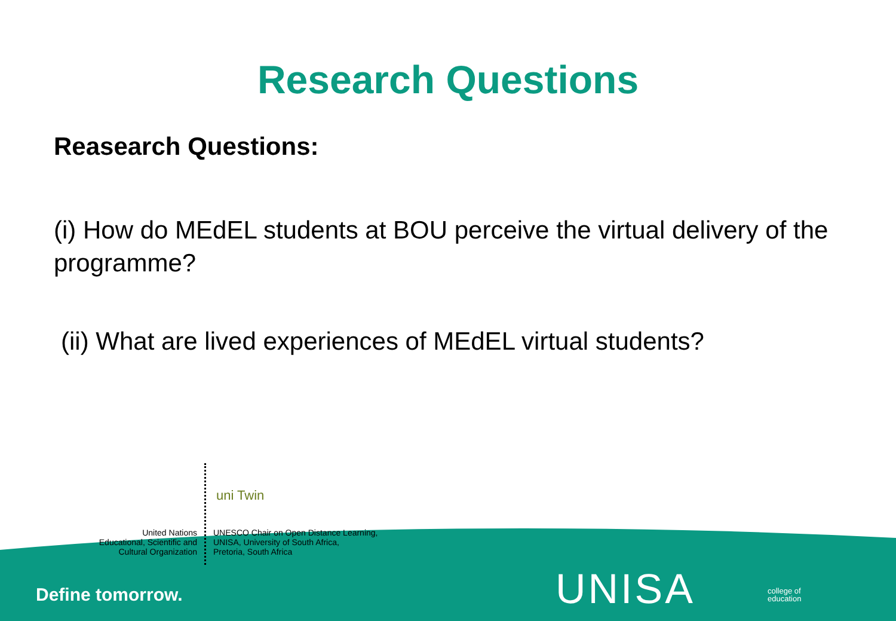Research Questions
Reasearch Questions:
(i) How do MEdEL students at BOU perceive the virtual delivery of the programme?
(ii) What are lived experiences of MEdEL virtual students?
United Nations
Educational, Scientific and
Cultural Organization
uni Twin
UNESCO Chair on Open Distance Learning,
UNISA, University of South Africa,
Pretoria, South Africa
Define tomorrow. UNISA
college of
education